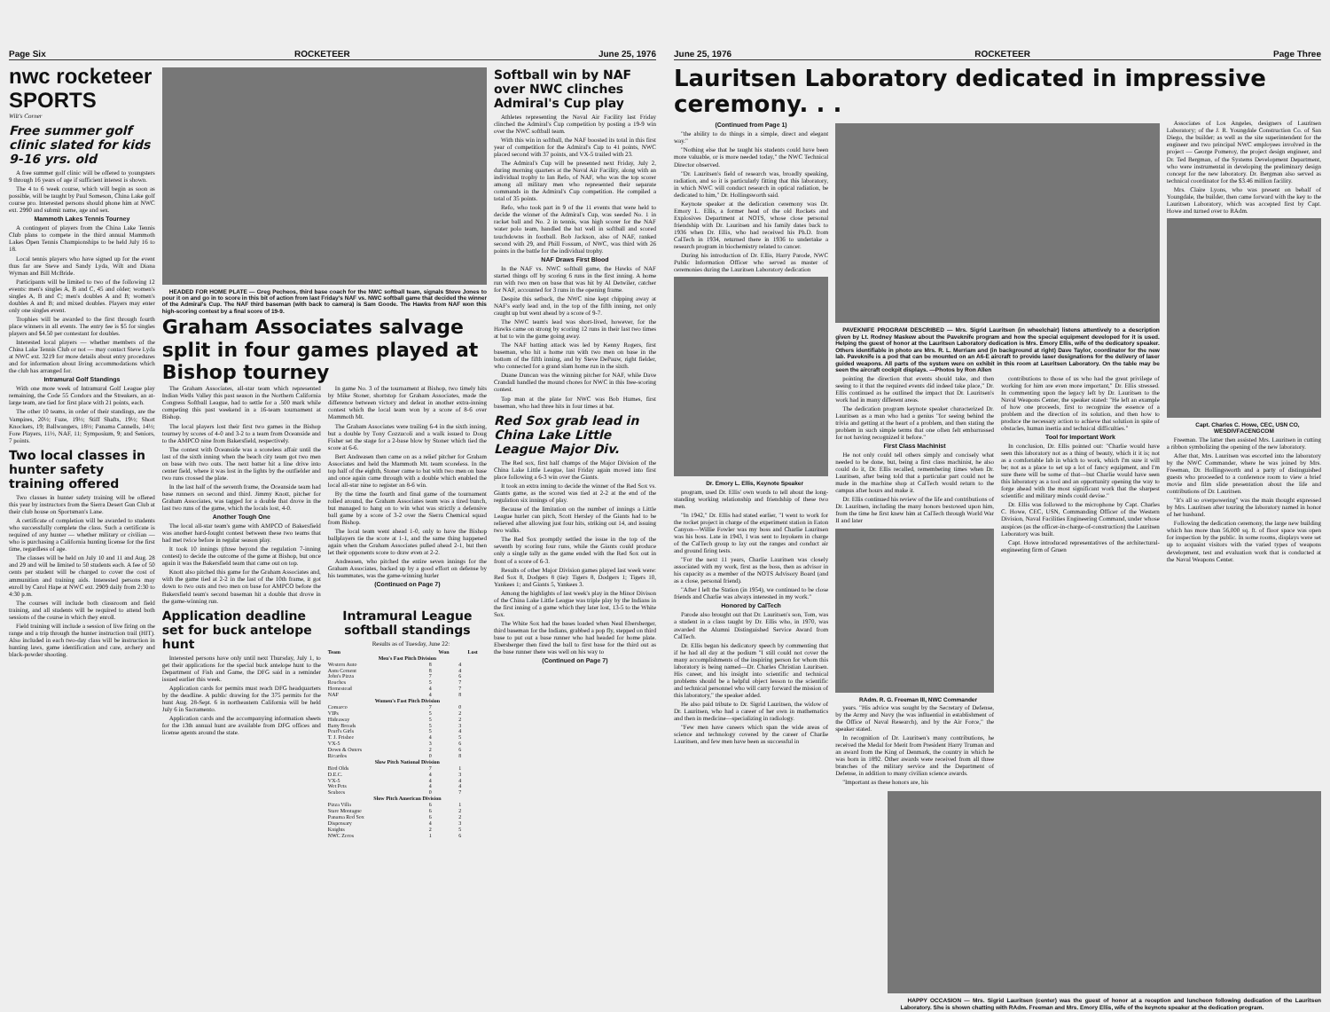Page Six ROCKETEER June 25, 1976
nwc rocketeer SPORTS
Wilt's Corner
Free summer golf clinic slated for kids 9-16 yrs. old
A free summer golf clinic will be offered to youngsters 9 through 16 years of age if sufficient interest is shown.
The 4 to 6 week course, which will begin as soon as possible, will be taught by Paul Someson, China Lake golf course pro. Interested persons should phone him at NWC ext. 2990 and submit name, age and sex.
Mammoth Lakes Tennis Tourney
A contingent of players from the China Lake Tennis Club plans to compete in the third annual Mammoth Lakes Open Tennis Championships to be held July 16 to 18.
Local tennis players who have signed up for the event thus far are Steve and Sandy Lyda, Wilt and Diana Wyman and Bill McBride.
Participants will be limited to two of the following 12 events: men's singles A, B and C, 45 and older; women's singles A, B and C; men's doubles A and B; women's doubles A and B; and mixed doubles. Players may enter only one singles event.
Trophies will be awarded to the first through fourth place winners in all events. The entry fee is $5 for singles players and $4.50 per contestant for doubles.
Interested local players — whether members of the China Lake Tennis Club or not — may contact Steve Lyda at NWC ext. 3219 for more details about entry procedures and for information about living accommodations which the club has arranged for.
Intramural Golf Standings
With one more week of Intramural Golf League play remaining, the Code 55 Condors and the Streakers, an at-large team, are tied for first place with 21 points, each.
The other 10 teams, in order of their standings, are the Vampires, 20½; Fuze, 19½; Stiff Shafts, 19½; Short Knockers, 19; Ballwangers, 18½; Panama Cannells, 14½; Fore Players, 11½, NAF, 11; Symposium, 9; and Seniors, 7 points.
Two local classes in hunter safety training offered
Two classes in hunter safety training will be offered this year by instructors from the Sierra Desert Gun Club at their club house on Sportsman's Lane.
A certificate of completion will be awarded to students who successfully complete the class. Such a certificate is required of any hunter — whether military or civilian — who is purchasing a California hunting license for the first time, regardless of age.
The classes will be held on July 10 and 11 and Aug. 28 and 29 and will be limited to 50 students each. A fee of 50 cents per student will be charged to cover the cost of ammunition and training aids. Interested persons may enroll by Carol Hape at NWC ext. 2909 daily from 2:30 to 4:30 p.m.
The courses will include both classroom and field training, and all students will be required to attend both sessions of the course in which they enroll.
Field training will include a session of live firing on the range and a trip through the hunter instruction trail (HIT). Also included in each two-day class will be instruction in hunting laws, game identification and care, archery and black-powder shooting.
HEADED FOR HOME PLATE — Greg Pecheos, third base coach for the NWC softball team, signals Steve Jones to pour it on and go in to score in this bit of action from last Friday's NAF vs. NWC softball game that decided the winner of the Admiral's Cup. The NAF third baseman (with back to camera) is Sam Goode. The Hawks from NAF won this high-scoring contest by a final score of 19-9.
Graham Associates salvage split in four games played at Bishop tourney
The Graham Associates, all-star team which represented Indian Wells Valley this past season in the Northern California Congress Softball League, had to settle for a .500 mark while competing this past weekend in a 16-team tournament at Bishop.
The local players lost their first two games in the Bishop tourney by scores of 4-0 and 3-2 to a team from Oceanside and to the AMPCO nine from Bakersfield, respectively.
The contest with Oceanside was a scoreless affair until the last of the sixth inning when the beach city team got two men on base with two outs. The next batter hit a line drive into center field, where it was lost in the lights by the outfielder and two runs crossed the plate.
In the last half of the seventh frame, the Oceanside team had base runners on second and third. Jimmy Knott, pitcher for Graham Associates, was tagged for a double that drove in the last two runs of the game, which the locals lost, 4-0.
Another Tough One
The local all-star team's game with AMPCO of Bakersfield was another hard-fought contest between these two teams that had met twice before in regular season play.
It took 10 innings (three beyond the regulation 7-inning contest) to decide the outcome of the game at Bishop, but once again it was the Bakersfield team that came out on top.
Knott also pitched this game for the Graham Associates and, with the game tied at 2-2 in the last of the 10th frame, it got down to two outs and two men on base for AMPCO before the Bakersfield team's second baseman hit a double that drove in the game-winning run.
In game No. 3 of the tournament at Bishop, two timely hits by Mike Stoner, shortstop for Graham Associates, made the difference between victory and defeat in another extra-inning contest which the local team won by a score of 8-6 over Mammoth Mt.
The Graham Associates were trailing 6-4 in the sixth inning, but a double by Tony Cozzucoli and a walk issued to Doug Fisher set the stage for a 2-base blow by Stoner which tied the score at 6-6.
Bert Andreasen then came on as a relief pitcher for Graham Associates and held the Mammoth Mt. team scoreless. In the top half of the eighth, Stoner came to bat with two men on base and once again came through with a double which enabled the local all-star nine to register an 8-6 win.
By the time the fourth and final game of the tournament rolled around, the Graham Associates team was a tired bunch, but managed to hang on to win what was strictly a defensive ball game by a score of 3-2 over the Sierra Chemical squad from Bishop.
The local team went ahead 1-0, only to have the Bishop ballplayers tie the score at 1-1, and the same thing happened again when the Graham Associates pulled ahead 2-1, but then let their opponents score to draw even at 2-2.
Andreasen, who pitched the entire seven innings for the Graham Associates, backed up by a good effort on defense by his teammates, was the game-winning hurler
(Continued on Page 7)
Application deadline set for buck antelope hunt
Interested persons have only until next Thursday, July 1, to get their applications for the special buck antelope hunt to the Department of Fish and Game, the DFG said in a reminder issued earlier this week.
Application cards for permits must reach DFG headquarters by the deadline. A public drawing for the 375 permits for the hunt Aug. 28-Sept. 6 in northeastern California will be held July 6 in Sacramento.
Application cards and the accompanying information sheets for the 13th annual hunt are available from DFG offices and license agents around the state.
Intramural League softball standings
Results as of Tuesday, June 22:
| Team | Won | Lost |
| --- | --- | --- |
| Men's Fast Pitch Division | | |
| Western Auto | 8 | 4 |
| Antu Cement | 8 | 4 |
| John's Pizza | 7 | 6 |
| Roaches | 5 | 7 |
| Homestead | 4 | 7 |
| NAF | 4 | 8 |
| Women's Fast Pitch Division | | |
| Comarco | 7 | 0 |
| VIPs | 5 | 2 |
| Hideaway | 5 | 2 |
| Batty Broads | 5 | 3 |
| Pearl's Girls | 5 | 4 |
| T. J. Frisbee | 4 | 5 |
| VX-5 | 3 | 6 |
| Down & Outers | 2 | 6 |
| Ricardos | 0 | 8 |
| Slow Pitch National Division | | |
| Bird Olds | 7 | 1 |
| D.E.C. | 4 | 3 |
| VX-5 | 4 | 4 |
| Wet Pets | 4 | 4 |
| Seabees | 0 | 7 |
| Slow Pitch American Division | | |
| Pizza Villa | 6 | 1 |
| Stare Montagne | 6 | 2 |
| Panama Red Sox | 6 | 2 |
| Dispensary | 4 | 3 |
| Knights | 2 | 5 |
| NWC Zeros | 1 | 6 |
Softball win by NAF over NWC clinches Admiral's Cup play
Athletes representing the Naval Air Facility last Friday clinched the Admiral's Cup competition by posting a 19-9 win over the NWC softball team.
With this win in softball, the NAF boosted its total in this first year of competition for the Admiral's Cup to 41 points, NWC placed second with 37 points, and VX-5 trailed with 23.
The Admiral's Cup will be presented next Friday, July 2, during morning quarters at the Naval Air Facility, along with an individual trophy to Ian Refo, of NAF, who was the top scorer among all military men who represented their separate commands in the Admiral's Cup competition. He compiled a total of 35 points.
Refo, who took part in 9 of the 11 events that were held to decide the winner of the Admiral's Cup, was seeded No. 1 in racket ball and No. 2 in tennis, was high scorer for the NAF water polo team, handled the bat well in softball and scored touchdowns in football. Bob Jackson, also of NAF, ranked second with 29, and Phill Fossum, of NWC, was third with 26 points in the battle for the individual trophy.
NAF Draws First Blood
In the NAF vs. NWC softball game, the Hawks of NAF started things off by scoring 6 runs in the first inning. A home run with two men on base that was hit by Al Detwiler, catcher for NAF, accounted for 3 runs in the opening frame.
Despite this setback, the NWC nine kept chipping away at NAF's early lead and, in the top of the fifth inning, not only caught up but went ahead by a score of 9-7.
The NWC team's lead was short-lived, however, for the Hawks came on strong by scoring 12 runs in their last two times at bat to win the game going away.
The NAF batting attack was led by Kenny Rogers, first baseman, who hit a home run with two men on base in the bottom of the fifth inning, and by Steve DePauw, right fielder, who connected for a grand slam home run in the sixth.
Duane Duncan was the winning pitcher for NAF, while Dave Crandall handled the mound chores for NWC in this free-scoring contest.
Top man at the plate for NWC was Bob Humes, first baseman, who had three hits in four times at bat.
Red Sox grab lead in China Lake Little League Major Div.
The Red sox, first half champs of the Major Division of the China Lake Little League, last Friday again moved into first place following a 6-3 win over the Giants.
It took an extra inning to decide the winner of the Red Sox vs. Giants game, as the scored was tied at 2-2 at the end of the regulation six innings of play.
Because of the limitation on the number of innings a Little League hurler can pitch, Scott Hersley of the Giants had to be relieved after allowing just four hits, striking out 14, and issuing two walks.
The Red Sox promptly settled the issue in the top of the seventh by scoring four runs, while the Giants could produce only a single tally as the game ended with the Red Sox out in front of a score of 6-3.
Results of other Major Division games played last week were: Red Sox 8, Dodgers 8 (tie): Tigers 8, Dodgers 1; Tigers 10, Yankees 1; and Giants 5, Yankees 3.
Among the highlights of last week's play in the Minor Divison of the China Lake Little League was triple play by the Indians in the first inning of a game which they later lost, 13-5 to the White Sox.
The White Sox had the bases loaded when Neal Ebersberger, third baseman for the Indians, grabbed a pop fly, stepped on third base to put out a base runner who had headed for home plate. Ebersberger then fired the ball to first base for the third out as the base runner there was well on his way to
(Continued on Page 7)
June 25, 1976 ROCKETEER Page Three
Lauritsen Laboratory dedicated in impressive ceremony. . .
(Continued from Page 1)
"the ability to do things in a simple, direct and elegant way."
"Nothing else that he taught his students could have been more valuable, or is more needed today," the NWC Technical Director observed.
"Dr. Lauritsen's field of research was, broadly speaking, radiation, and so it is particularly fitting that this laboratory, in which NWC will conduct research in optical radiation, be dedicated to him," Dr. Hollingsworth said.
Keynote speaker at the dedication ceremony was Dr. Emory L. Ellis, a former head of the old Rockets and Explosives Department at NOTS, whose close personal friendship with Dr. Lauritsen and his family dates back to 1936 when Dr. Ellis, who had received his Ph.D. from CalTech in 1934, returned there in 1936 to undertake a research program in biochemistry related to cancer.
During his introduction of Dr. Ellis, Harry Parode, NWC Public Information Officer who served as master of ceremonies during the Lauritsen Laboratory dedication
Dr. Emory L. Ellis, Keynote Speaker
program, used Dr. Ellis' own words to tell about the long-standing working relationship and friendship of these two men.
"In 1942," Dr. Ellis had stated earlier, "I went to work for the rocket project in charge of the experiment station in Eaton Canyon—Willie Fowler was my boss and Charlie Lauritsen was his boss. Late in 1943, I was sent to Inyokern in charge of the CalTech group to lay out the ranges and conduct air and ground firing tests.
"For the next 11 years, Charlie Lauritsen was closely associated with my work, first as the boss, then as advisor in his capacity as a member of the NOTS Advisory Board (and as a close, personal friend).
"After I left the Station (in 1954), we continued to be close friends and Charlie was always interested in my work."
Honored by CalTech
Parode also brought out that Dr. Lauritsen's son, Tom, was a student in a class taught by Dr. Ellis who, in 1970, was awarded the Alumni Distinguished Service Award from CalTech.
Dr. Ellis began his dedicatory speech by commenting that if he had all day at the podium "I still could not cover the many accomplishments of the inspiring person for whom this laboratory is being named—Dr. Charles Christian Lauritsen. His career, and his insight into scientific and technical problems should be a helpful object lesson to the scientific and technical personnel who will carry forward the mission of this laboratory," the speaker added.
He also paid tribute to Dr. Sigrid Lauritsen, the widow of Dr. Lauritsen, who had a career of her own in mathematics and then in medicine—specializing in radiology.
"Few men have careers which span the wide areas of science and technology covered by the career of Charlie Lauritsen, and few men have been as successful in
PAVEKNIFE PROGRAM DESCRIBED — Mrs. Sigrid Lauritsen (in wheelchair) listens attentively to a description given by Lt. Rodney Maskew about the Paveknife program and how the special equipment developed for it is used. Helping the guest of honor at the Lauritsen Laboratory dedication is Mrs. Emory Ellis, wife of the dedicatory speaker. Others identifiable in photo are Mrs. R. L. Merriam and (in background at right) Dave Taylor, coordinator for the new lab. Paveknife is a pod that can be mounted on an A6-E aircraft to provide laser designations for the delivery of laser guided weapons. All parts of the system were on exhibit in this room at Lauritsen Laboratory. On the table may be seen the aircraft cockpit displays. —Photos by Ron Allen
pointing the direction that events should take, and then seeing to it that the required events did indeed take place," Dr. Ellis continued as he outlined the impact that Dr. Lauritsen's work had in many different areas.
The dedication program keynote speaker characterized Dr. Lauritsen as a man who had a genius "for seeing behind the trivia and getting at the heart of a problem, and then stating the problem in such simple terms that one often felt embarrassed for not having recognized it before."
First Class Machinist
He not only could tell others simply and concisely what needed to be done, but, being a first class machinist, he also could do it, Dr. Ellis recalled, remembering times when Dr. Lauritsen, after being told that a particular part could not be made in the machine shop at CalTech would return to the campus after hours and make it.
Dr. Ellis continued his review of the life and contributions of Dr. Lauritsen, including the many honors bestowed upon him, from the time he first knew him at CalTech through World War II and later
RAdm. R. G. Freeman III, NWC Commander
years. "His advice was sought by the Secretary of Defense, by the Army and Navy (he was influential in establishment of the Office of Naval Research), and by the Air Force," the speaker stated.
In recognition of Dr. Lauritsen's many contributions, he received the Medal for Merit from President Harry Truman and an award from the King of Denmark, the country in which he was born in 1892. Other awards were received from all three branches of the military service and the Department of Defense, in addition to many civilian science awards.
"Important as these honors are, his
contributions to those of us who had the great privilege of working for him are even more important," Dr. Ellis stressed. In commenting upon the legacy left by Dr. Lauritsen to the Naval Weapons Center, the speaker stated: "He left an example of how one proceeds, first to recognize the essence of a problem and the direction of its solution, and then how to produce the necessary action to achieve that solution in spite of obstacles, human inertia and technical difficulties."
Tool for Important Work
In conclusion, Dr. Ellis pointed out: "Charlie would have seen this laboratory not as a thing of beauty, which it it is; not as a comfortable lab in which to work, which I'm sure it will be; not as a place to set up a lot of fancy equipment, and I'm sure there will be some of that—but Charlie would have seen this laboratory as a tool and an opportunity opening the way to forge ahead with the most significant work that the sharpest scientific and military minds could devise."
Dr. Ellis was followed to the microphone by Capt. Charles C. Howe, CEC, USN, Commanding Officer of the Western Division, Naval Facilities Engineering Command, under whose auspices (as the officer-in-charge-of-construction) the Lauritsen Laboratory was built.
Capt. Howe introduced representatives of the architectural-engineering firm of Gruen
Associates of Los Angeles, designers of Lauritsen Laboratory; of the J. R. Youngdale Construction Co. of San Diego, the builder; as well as the site superintendent for the engineer and two principal NWC employees involved in the project — George Pomeroy, the project design engineer, and Dr. Ted Bergman, of the Systems Development Department, who were instrumental in developing the preliminary design concept for the new laboratory. Dr. Bergman also served as technical coordinator for the $3.46 million facility.
Mrs. Claire Lyons, who was present on behalf of Youngdale, the builder, then came forward with the key to the Lauritsen Laboratory, which was accepted first by Capt. Howe and turned over to RAdm.
Capt. Charles C. Howe, CEC, USN CO, WESDIVFACENGCOM
Freeman. The latter then assisted Mrs. Lauritsen in cutting a ribbon symbolizing the opening of the new laboratory.
After that, Mrs. Lauritsen was escorted into the laboratory by the NWC Commander, where he was joined by Mrs. Freeman, Dr. Hollingsworth and a party of distinguished guests who proceeded to a conference room to view a brief movie and film slide presentation about the life and contributions of Dr. Lauritsen.
"It's all so overpowering" was the main thought expressed by Mrs. Lauritsen after touring the laboratory named in honor of her husband.
Following the dedication ceremony, the large new building which has more than 56,000 sq. ft. of floor space was open for inspection by the public. In some rooms, displays were set up to acquaint visitors with the varied types of weapons development, test and evaluation work that is conducted at the Naval Weapons Center.
HAPPY OCCASION — Mrs. Sigrid Lauritsen (center) was the guest of honor at a reception and luncheon following dedication of the Lauritsen Laboratory. She is shown chatting with RAdm. Freeman and Mrs. Emory Ellis, wife of the keynote speaker at the dedication program.